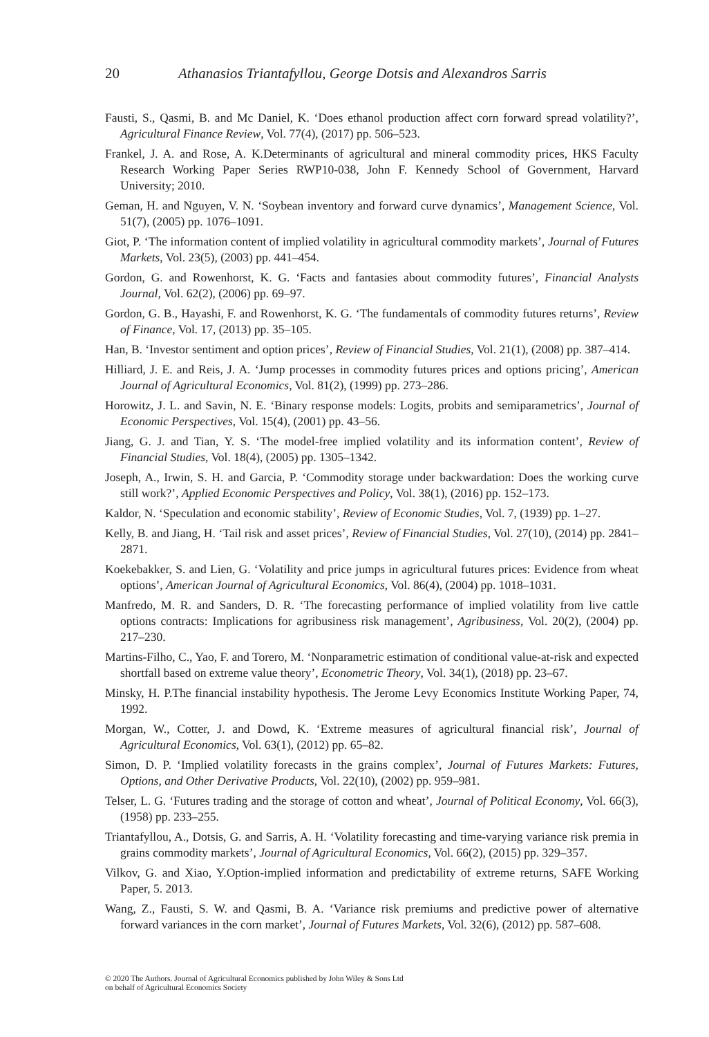20 Athanasios Triantafyllou, George Dotsis and Alexandros Sarris
Fausti, S., Qasmi, B. and Mc Daniel, K. ‘Does ethanol production affect corn forward spread volatility?’, Agricultural Finance Review, Vol. 77(4), (2017) pp. 506–523.
Frankel, J. A. and Rose, A. K.Determinants of agricultural and mineral commodity prices, HKS Faculty Research Working Paper Series RWP10-038, John F. Kennedy School of Government, Harvard University; 2010.
Geman, H. and Nguyen, V. N. ‘Soybean inventory and forward curve dynamics’, Management Science, Vol. 51(7), (2005) pp. 1076–1091.
Giot, P. ‘The information content of implied volatility in agricultural commodity markets’, Journal of Futures Markets, Vol. 23(5), (2003) pp. 441–454.
Gordon, G. and Rowenhorst, K. G. ‘Facts and fantasies about commodity futures’, Financial Analysts Journal, Vol. 62(2), (2006) pp. 69–97.
Gordon, G. B., Hayashi, F. and Rowenhorst, K. G. ‘The fundamentals of commodity futures returns’, Review of Finance, Vol. 17, (2013) pp. 35–105.
Han, B. ‘Investor sentiment and option prices’, Review of Financial Studies, Vol. 21(1), (2008) pp. 387–414.
Hilliard, J. E. and Reis, J. A. ‘Jump processes in commodity futures prices and options pricing’, American Journal of Agricultural Economics, Vol. 81(2), (1999) pp. 273–286.
Horowitz, J. L. and Savin, N. E. ‘Binary response models: Logits, probits and semiparametrics’, Journal of Economic Perspectives, Vol. 15(4), (2001) pp. 43–56.
Jiang, G. J. and Tian, Y. S. ‘The model-free implied volatility and its information content’, Review of Financial Studies, Vol. 18(4), (2005) pp. 1305–1342.
Joseph, A., Irwin, S. H. and Garcia, P. ‘Commodity storage under backwardation: Does the working curve still work?’, Applied Economic Perspectives and Policy, Vol. 38(1), (2016) pp. 152–173.
Kaldor, N. ‘Speculation and economic stability’, Review of Economic Studies, Vol. 7, (1939) pp. 1–27.
Kelly, B. and Jiang, H. ‘Tail risk and asset prices’, Review of Financial Studies, Vol. 27(10), (2014) pp. 2841–2871.
Koekebakker, S. and Lien, G. ‘Volatility and price jumps in agricultural futures prices: Evidence from wheat options’, American Journal of Agricultural Economics, Vol. 86(4), (2004) pp. 1018–1031.
Manfredo, M. R. and Sanders, D. R. ‘The forecasting performance of implied volatility from live cattle options contracts: Implications for agribusiness risk management’, Agribusiness, Vol. 20(2), (2004) pp. 217–230.
Martins-Filho, C., Yao, F. and Torero, M. ‘Nonparametric estimation of conditional value-at-risk and expected shortfall based on extreme value theory’, Econometric Theory, Vol. 34(1), (2018) pp. 23–67.
Minsky, H. P.The financial instability hypothesis. The Jerome Levy Economics Institute Working Paper, 74, 1992.
Morgan, W., Cotter, J. and Dowd, K. ‘Extreme measures of agricultural financial risk’, Journal of Agricultural Economics, Vol. 63(1), (2012) pp. 65–82.
Simon, D. P. ‘Implied volatility forecasts in the grains complex’, Journal of Futures Markets: Futures, Options, and Other Derivative Products, Vol. 22(10), (2002) pp. 959–981.
Telser, L. G. ‘Futures trading and the storage of cotton and wheat’, Journal of Political Economy, Vol. 66(3), (1958) pp. 233–255.
Triantafyllou, A., Dotsis, G. and Sarris, A. H. ‘Volatility forecasting and time-varying variance risk premia in grains commodity markets’, Journal of Agricultural Economics, Vol. 66(2), (2015) pp. 329–357.
Vilkov, G. and Xiao, Y.Option-implied information and predictability of extreme returns, SAFE Working Paper, 5. 2013.
Wang, Z., Fausti, S. W. and Qasmi, B. A. ‘Variance risk premiums and predictive power of alternative forward variances in the corn market’, Journal of Futures Markets, Vol. 32(6), (2012) pp. 587–608.
© 2020 The Authors. Journal of Agricultural Economics published by John Wiley & Sons Ltd
on behalf of Agricultural Economics Society